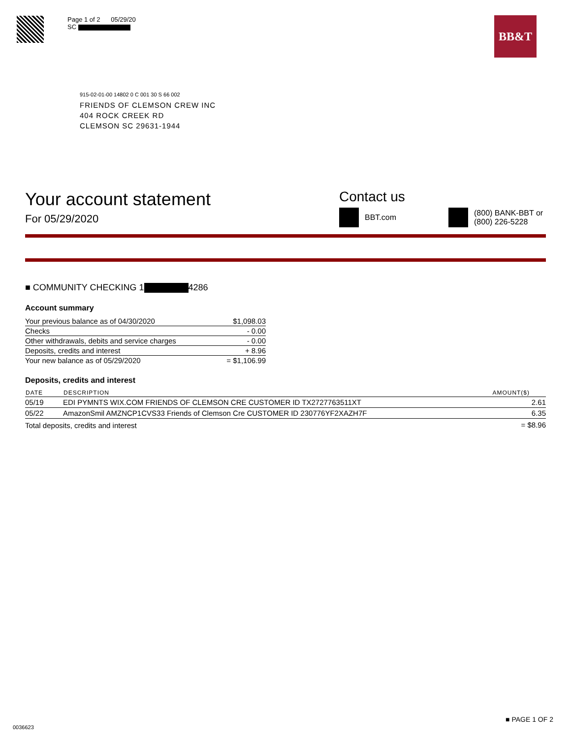Page 1 of 2 05/29/20
SC
BB&T
915-02-01-00 14802 0 C 001 30 S 66 002
FRIENDS OF CLEMSON CREW INC
404 ROCK CREEK RD
CLEMSON SC 29631-1944
Your account statement
For 05/29/2020
Contact us
BBT.com
(800) BANK-BBT or
(800) 226-5228
■ COMMUNITY CHECKING 1 4286
Account summary
| Your previous balance as of 04/30/2020 | $1,098.03 |
| Checks | - 0.00 |
| Other withdrawals, debits and service charges | - 0.00 |
| Deposits, credits and interest | + 8.96 |
| Your new balance as of 05/29/2020 | = $1,106.99 |
Deposits, credits and interest
| DATE | DESCRIPTION | AMOUNT($) |
| --- | --- | --- |
| 05/19 | EDI PYMNTS WIX.COM FRIENDS OF CLEMSON CRE CUSTOMER ID TX2727763511XT | 2.61 |
| 05/22 | AmazonSmil AMZNCP1CVS33 Friends of Clemson Cre CUSTOMER ID 230776YF2XAZH7F | 6.35 |
| Total deposits, credits and interest | | = $8.96 |
■ PAGE 1 OF 2
0036623